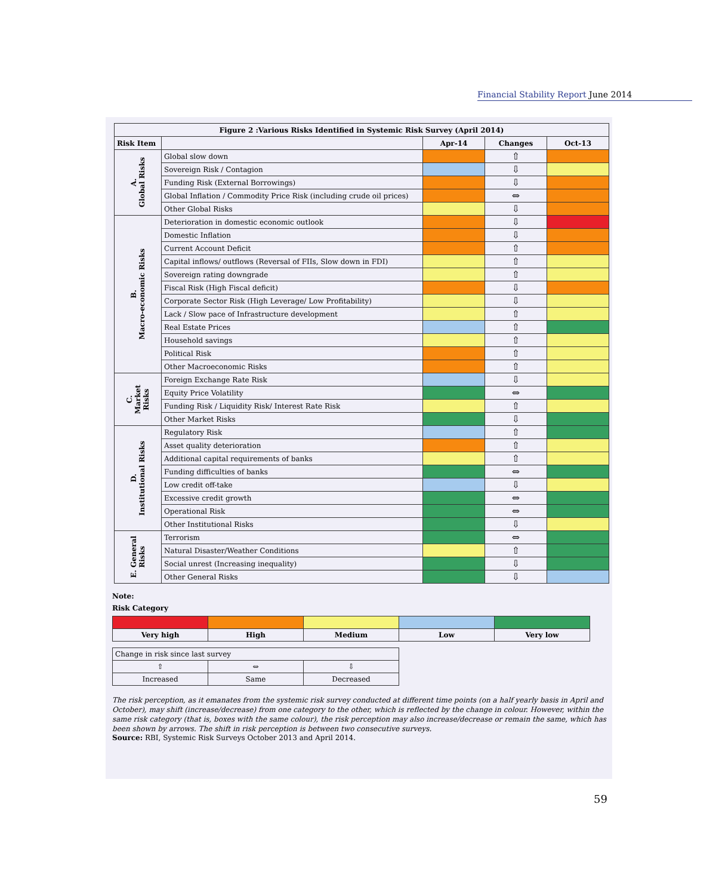Financial Stability Report June 2014
| Figure 2 :Various Risks Identified in Systemic Risk Survey (April 2014) | | | | |
| --- | --- | --- | --- | --- |
| Risk Item | | Apr-14 | Changes | Oct-13 |
| A. Global Risks | Global slow down | | ⇧ | |
| | Sovereign Risk / Contagion | | ⇩ | |
| | Funding Risk (External Borrowings) | | ⇩ | |
| | Global Inflation / Commodity Price Risk (including crude oil prices) | | ⇔ | |
| | Other Global Risks | | ⇩ | |
| B. Macro-economic Risks | Deterioration in domestic economic outlook | | ⇩ | |
| | Domestic Inflation | | ⇩ | |
| | Current Account Deficit | | ⇧ | |
| | Capital inflows/ outflows (Reversal of FIIs, Slow down in FDI) | | ⇧ | |
| | Sovereign rating downgrade | | ⇧ | |
| | Fiscal Risk (High Fiscal deficit) | | ⇩ | |
| | Corporate Sector Risk (High Leverage/ Low Profitability) | | ⇩ | |
| | Lack / Slow pace of Infrastructure development | | ⇧ | |
| | Real Estate Prices | | ⇧ | |
| | Household savings | | ⇧ | |
| | Political Risk | | ⇧ | |
| | Other Macroeconomic Risks | | ⇧ | |
| C. Market Risks | Foreign Exchange Rate Risk | | ⇩ | |
| | Equity Price Volatility | | ⇔ | |
| | Funding Risk / Liquidity Risk/ Interest Rate Risk | | ⇧ | |
| | Other Market Risks | | ⇩ | |
| D. Institutional Risks | Regulatory Risk | | ⇧ | |
| | Asset quality deterioration | | ⇧ | |
| | Additional capital requirements of banks | | ⇧ | |
| | Funding difficulties of banks | | ⇔ | |
| | Low credit off-take | | ⇩ | |
| | Excessive credit growth | | ⇔ | |
| | Operational Risk | | ⇔ | |
| | Other Institutional Risks | | ⇩ | |
| E. General Risks | Terrorism | | ⇔ | |
| | Natural Disaster/Weather Conditions | | ⇧ | |
| | Social unrest (Increasing inequality) | | ⇩ | |
| | Other General Risks | | ⇩ | |
Note:
Risk Category
| Very high | High | Medium | Low | Very low |
| Change in risk since last survey | | |
| ⇧ | ⇔ | ⇩ |
| Increased | Same | Decreased |
The risk perception, as it emanates from the systemic risk survey conducted at different time points (on a half yearly basis in April and October), may shift (increase/decrease) from one category to the other, which is reflected by the change in colour. However, within the same risk category (that is, boxes with the same colour), the risk perception may also increase/decrease or remain the same, which has been shown by arrows. The shift in risk perception is between two consecutive surveys.
Source: RBI, Systemic Risk Surveys October 2013 and April 2014.
59